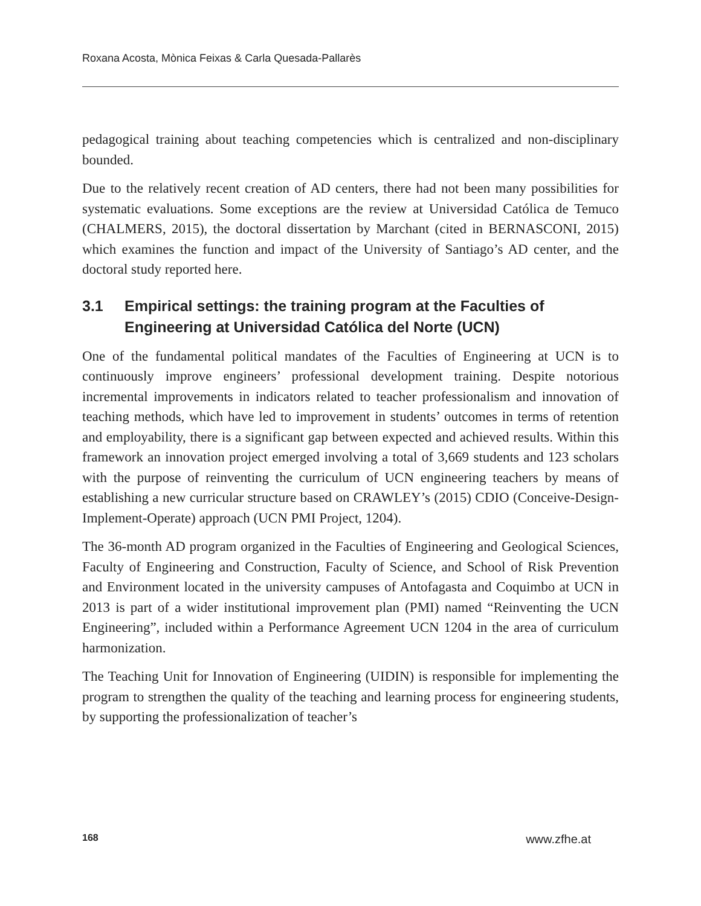Roxana Acosta, Mònica Feixas & Carla Quesada-Pallarès
pedagogical training about teaching competencies which is centralized and non-disciplinary bounded.
Due to the relatively recent creation of AD centers, there had not been many possibilities for systematic evaluations. Some exceptions are the review at Universidad Católica de Temuco (CHALMERS, 2015), the doctoral dissertation by Marchant (cited in BERNASCONI, 2015) which examines the function and impact of the University of Santiago’s AD center, and the doctoral study reported here.
3.1 Empirical settings: the training program at the Faculties of Engineering at Universidad Católica del Norte (UCN)
One of the fundamental political mandates of the Faculties of Engineering at UCN is to continuously improve engineers’ professional development training. Despite notorious incremental improvements in indicators related to teacher professionalism and innovation of teaching methods, which have led to improvement in students’ outcomes in terms of retention and employability, there is a significant gap between expected and achieved results. Within this framework an innovation project emerged involving a total of 3,669 students and 123 scholars with the purpose of reinventing the curriculum of UCN engineering teachers by means of establishing a new curricular structure based on CRAWLEY’s (2015) CDIO (Conceive-Design-Implement-Operate) approach (UCN PMI Project, 1204).
The 36-month AD program organized in the Faculties of Engineering and Geological Sciences, Faculty of Engineering and Construction, Faculty of Science, and School of Risk Prevention and Environment located in the university campuses of Antofagasta and Coquimbo at UCN in 2013 is part of a wider institutional improvement plan (PMI) named “Reinventing the UCN Engineering”, included within a Performance Agreement UCN 1204 in the area of curriculum harmonization.
The Teaching Unit for Innovation of Engineering (UIDIN) is responsible for implementing the program to strengthen the quality of the teaching and learning process for engineering students, by supporting the professionalization of teacher’s
168 www.zfhe.at